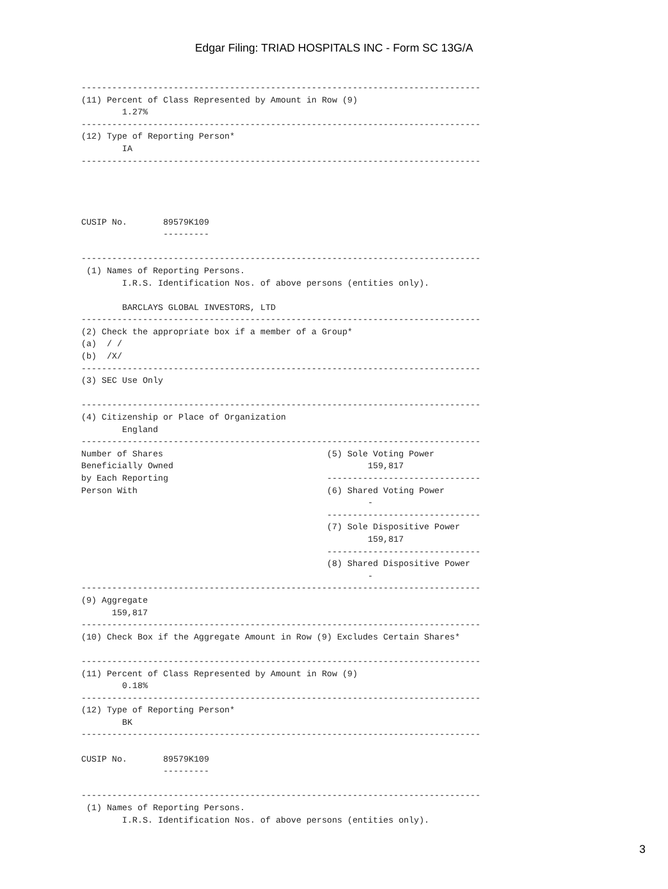Edgar Filing: TRIAD HOSPITALS INC - Form SC 13G/A
------------------------------------------------------------------------------
(11) Percent of Class Represented by Amount in Row (9)
        1.27%
------------------------------------------------------------------------------
(12) Type of Reporting Person*
        IA
------------------------------------------------------------------------------




CUSIP No.       89579K109
                ---------

------------------------------------------------------------------------------
 (1) Names of Reporting Persons.
        I.R.S. Identification Nos. of above persons (entities only).

        BARCLAYS GLOBAL INVESTORS, LTD
------------------------------------------------------------------------------
(2) Check the appropriate box if a member of a Group*
(a)  / /
(b)  /X/
------------------------------------------------------------------------------
(3) SEC Use Only

------------------------------------------------------------------------------
(4) Citizenship or Place of Organization
        England
------------------------------------------------------------------------------
Number of Shares                                (5) Sole Voting Power
Beneficially Owned                                      159,817
by Each Reporting                               ------------------------------
Person With                                     (6) Shared Voting Power
                                                        -
                                                ------------------------------
                                                (7) Sole Dispositive Power
                                                        159,817
                                                ------------------------------
                                                (8) Shared Dispositive Power
                                                        -
------------------------------------------------------------------------------
(9) Aggregate
      159,817
------------------------------------------------------------------------------
(10) Check Box if the Aggregate Amount in Row (9) Excludes Certain Shares*

------------------------------------------------------------------------------
(11) Percent of Class Represented by Amount in Row (9)
        0.18%
------------------------------------------------------------------------------
(12) Type of Reporting Person*
        BK
------------------------------------------------------------------------------

CUSIP No.       89579K109
                ---------

------------------------------------------------------------------------------
 (1) Names of Reporting Persons.
        I.R.S. Identification Nos. of above persons (entities only).
3